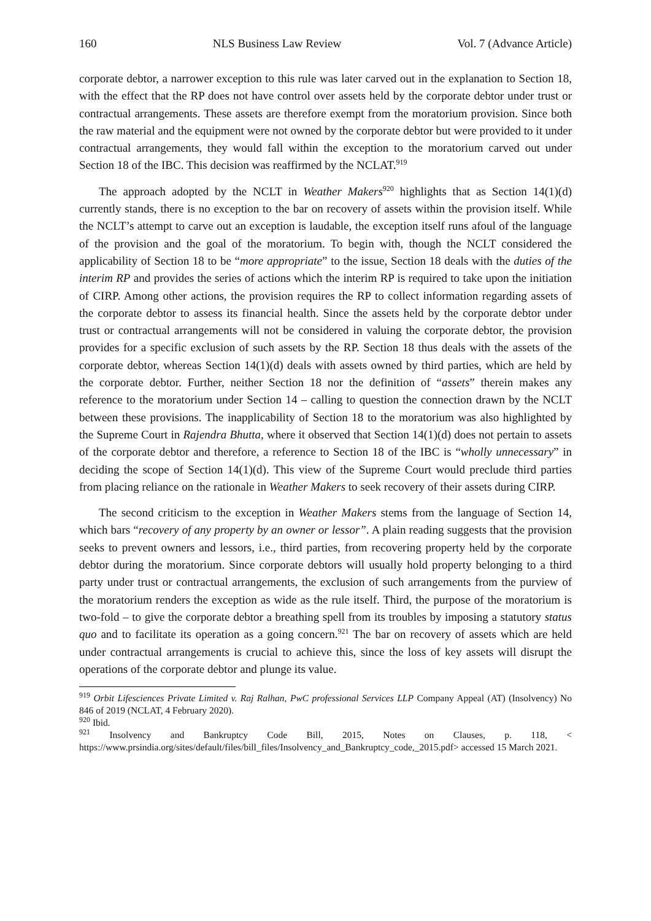160 NLS Business Law Review Vol. 7 (Advance Article)
corporate debtor, a narrower exception to this rule was later carved out in the explanation to Section 18, with the effect that the RP does not have control over assets held by the corporate debtor under trust or contractual arrangements. These assets are therefore exempt from the moratorium provision. Since both the raw material and the equipment were not owned by the corporate debtor but were provided to it under contractual arrangements, they would fall within the exception to the moratorium carved out under Section 18 of the IBC. This decision was reaffirmed by the NCLAT.<sup>919</sup>
The approach adopted by the NCLT in Weather Makers<sup>920</sup> highlights that as Section 14(1)(d) currently stands, there is no exception to the bar on recovery of assets within the provision itself. While the NCLT’s attempt to carve out an exception is laudable, the exception itself runs afoul of the language of the provision and the goal of the moratorium. To begin with, though the NCLT considered the applicability of Section 18 to be “more appropriate” to the issue, Section 18 deals with the duties of the interim RP and provides the series of actions which the interim RP is required to take upon the initiation of CIRP. Among other actions, the provision requires the RP to collect information regarding assets of the corporate debtor to assess its financial health. Since the assets held by the corporate debtor under trust or contractual arrangements will not be considered in valuing the corporate debtor, the provision provides for a specific exclusion of such assets by the RP. Section 18 thus deals with the assets of the corporate debtor, whereas Section 14(1)(d) deals with assets owned by third parties, which are held by the corporate debtor. Further, neither Section 18 nor the definition of “assets” therein makes any reference to the moratorium under Section 14 – calling to question the connection drawn by the NCLT between these provisions. The inapplicability of Section 18 to the moratorium was also highlighted by the Supreme Court in Rajendra Bhutta, where it observed that Section 14(1)(d) does not pertain to assets of the corporate debtor and therefore, a reference to Section 18 of the IBC is “wholly unnecessary” in deciding the scope of Section 14(1)(d). This view of the Supreme Court would preclude third parties from placing reliance on the rationale in Weather Makers to seek recovery of their assets during CIRP.
The second criticism to the exception in Weather Makers stems from the language of Section 14, which bars “recovery of any property by an owner or lessor”. A plain reading suggests that the provision seeks to prevent owners and lessors, i.e., third parties, from recovering property held by the corporate debtor during the moratorium. Since corporate debtors will usually hold property belonging to a third party under trust or contractual arrangements, the exclusion of such arrangements from the purview of the moratorium renders the exception as wide as the rule itself. Third, the purpose of the moratorium is two-fold – to give the corporate debtor a breathing spell from its troubles by imposing a statutory status quo and to facilitate its operation as a going concern.<sup>921</sup> The bar on recovery of assets which are held under contractual arrangements is crucial to achieve this, since the loss of key assets will disrupt the operations of the corporate debtor and plunge its value.
<sup>919</sup> Orbit Lifesciences Private Limited v. Raj Ralhan, PwC professional Services LLP Company Appeal (AT) (Insolvency) No 846 of 2019 (NCLAT, 4 February 2020).
<sup>920</sup> Ibid.
<sup>921</sup> Insolvency and Bankruptcy Code Bill, 2015, Notes on Clauses, p. 118, < https://www.prsindia.org/sites/default/files/bill_files/Insolvency_and_Bankruptcy_code,_2015.pdf> accessed 15 March 2021.